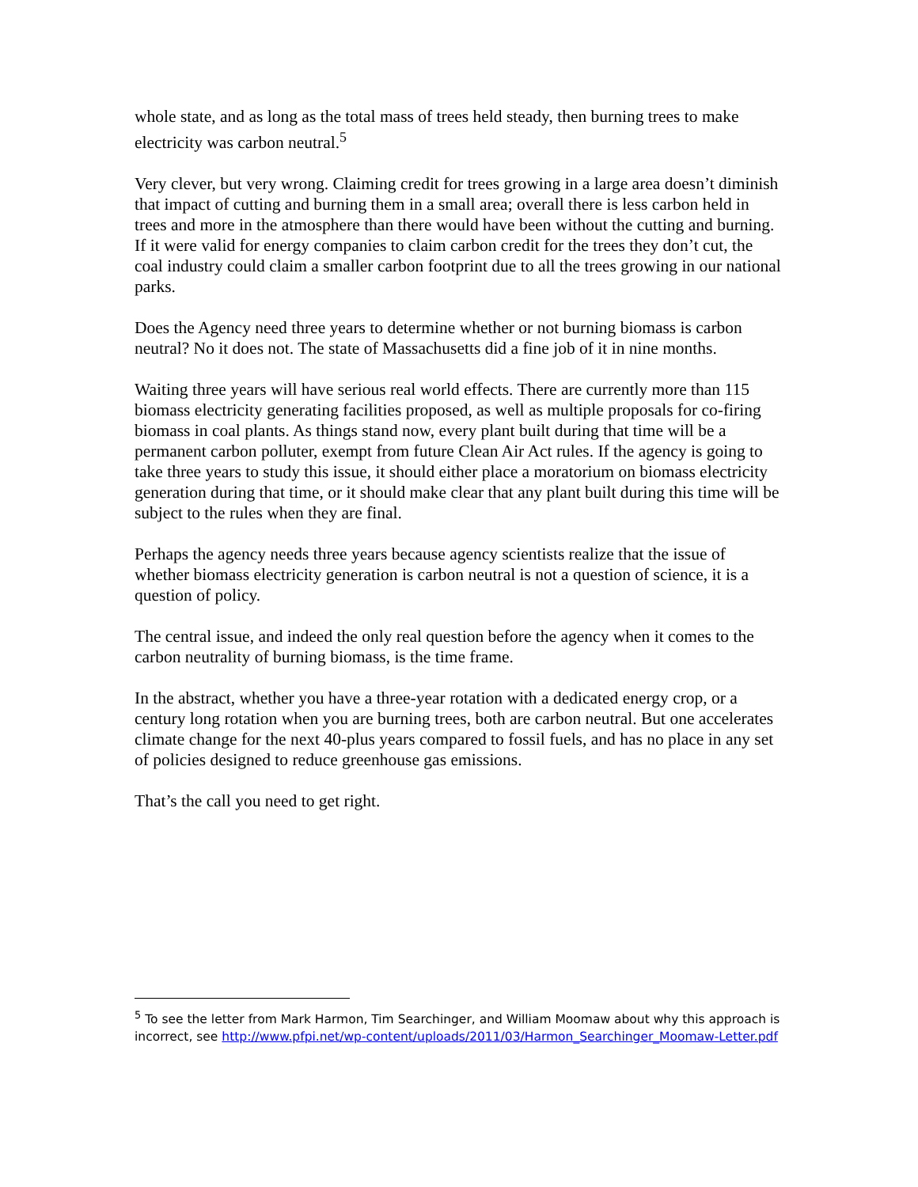whole state, and as long as the total mass of trees held steady, then burning trees to make electricity was carbon neutral.<sup>5</sup>
Very clever, but very wrong. Claiming credit for trees growing in a large area doesn’t diminish that impact of cutting and burning them in a small area; overall there is less carbon held in trees and more in the atmosphere than there would have been without the cutting and burning. If it were valid for energy companies to claim carbon credit for the trees they don’t cut, the coal industry could claim a smaller carbon footprint due to all the trees growing in our national parks.
Does the Agency need three years to determine whether or not burning biomass is carbon neutral? No it does not. The state of Massachusetts did a fine job of it in nine months.
Waiting three years will have serious real world effects. There are currently more than 115 biomass electricity generating facilities proposed, as well as multiple proposals for co-firing biomass in coal plants. As things stand now, every plant built during that time will be a permanent carbon polluter, exempt from future Clean Air Act rules. If the agency is going to take three years to study this issue, it should either place a moratorium on biomass electricity generation during that time, or it should make clear that any plant built during this time will be subject to the rules when they are final.
Perhaps the agency needs three years because agency scientists realize that the issue of whether biomass electricity generation is carbon neutral is not a question of science, it is a question of policy.
The central issue, and indeed the only real question before the agency when it comes to the carbon neutrality of burning biomass, is the time frame.
In the abstract, whether you have a three-year rotation with a dedicated energy crop, or a century long rotation when you are burning trees, both are carbon neutral. But one accelerates climate change for the next 40-plus years compared to fossil fuels, and has no place in any set of policies designed to reduce greenhouse gas emissions.
That’s the call you need to get right.
<sup>5</sup> To see the letter from Mark Harmon, Tim Searchinger, and William Moomaw about why this approach is incorrect, see http://www.pfpi.net/wp-content/uploads/2011/03/Harmon_Searchinger_Moomaw-Letter.pdf